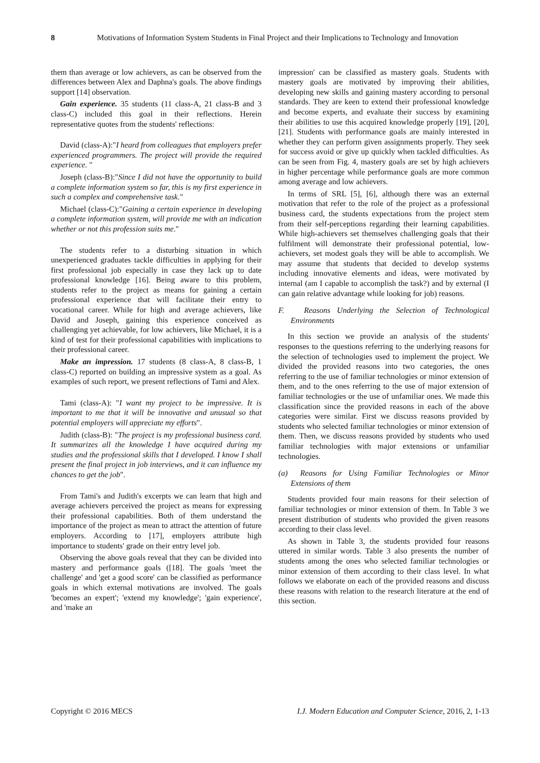8 Motivations of Information System Students in Final Project and their Implications to Technology and Innovation
them than average or low achievers, as can be observed from the differences between Alex and Daphna's goals. The above findings support [14] observation.
Gain experience. 35 students (11 class-A, 21 class-B and 3 class-C) included this goal in their reflections. Herein representative quotes from the students' reflections:
David (class-A):"I heard from colleagues that employers prefer experienced programmers. The project will provide the required experience. "
Joseph (class-B):"Since I did not have the opportunity to build a complete information system so far, this is my first experience in such a complex and comprehensive task."
Michael (class-C):"Gaining a certain experience in developing a complete information system, will provide me with an indication whether or not this profession suits me."
The students refer to a disturbing situation in which unexperienced graduates tackle difficulties in applying for their first professional job especially in case they lack up to date professional knowledge [16]. Being aware to this problem, students refer to the project as means for gaining a certain professional experience that will facilitate their entry to vocational career. While for high and average achievers, like David and Joseph, gaining this experience conceived as challenging yet achievable, for low achievers, like Michael, it is a kind of test for their professional capabilities with implications to their professional career.
Make an impression. 17 students (8 class-A, 8 class-B, 1 class-C) reported on building an impressive system as a goal. As examples of such report, we present reflections of Tami and Alex.
Tami (class-A): "I want my project to be impressive. It is important to me that it will be innovative and unusual so that potential employers will appreciate my efforts".
Judith (class-B): "The project is my professional business card. It summarizes all the knowledge I have acquired during my studies and the professional skills that I developed. I know I shall present the final project in job interviews, and it can influence my chances to get the job".
From Tami's and Judith's excerpts we can learn that high and average achievers perceived the project as means for expressing their professional capabilities. Both of them understand the importance of the project as mean to attract the attention of future employers. According to [17], employers attribute high importance to students' grade on their entry level job.
Observing the above goals reveal that they can be divided into mastery and performance goals ([18]. The goals 'meet the challenge' and 'get a good score' can be classified as performance goals in which external motivations are involved. The goals 'becomes an expert'; 'extend my knowledge'; 'gain experience', and 'make an
impression' can be classified as mastery goals. Students with mastery goals are motivated by improving their abilities, developing new skills and gaining mastery according to personal standards. They are keen to extend their professional knowledge and become experts, and evaluate their success by examining their abilities to use this acquired knowledge properly [19], [20], [21]. Students with performance goals are mainly interested in whether they can perform given assignments properly. They seek for success avoid or give up quickly when tackled difficulties. As can be seen from Fig. 4, mastery goals are set by high achievers in higher percentage while performance goals are more common among average and low achievers.
In terms of SRL [5], [6], although there was an external motivation that refer to the role of the project as a professional business card, the students expectations from the project stem from their self-perceptions regarding their learning capabilities. While high-achievers set themselves challenging goals that their fulfilment will demonstrate their professional potential, low-achievers, set modest goals they will be able to accomplish. We may assume that students that decided to develop systems including innovative elements and ideas, were motivated by internal (am I capable to accomplish the task?) and by external (I can gain relative advantage while looking for job) reasons.
F. Reasons Underlying the Selection of Technological Environments
In this section we provide an analysis of the students' responses to the questions referring to the underlying reasons for the selection of technologies used to implement the project. We divided the provided reasons into two categories, the ones referring to the use of familiar technologies or minor extension of them, and to the ones referring to the use of major extension of familiar technologies or the use of unfamiliar ones. We made this classification since the provided reasons in each of the above categories were similar. First we discuss reasons provided by students who selected familiar technologies or minor extension of them. Then, we discuss reasons provided by students who used familiar technologies with major extensions or unfamiliar technologies.
(a) Reasons for Using Familiar Technologies or Minor Extensions of them
Students provided four main reasons for their selection of familiar technologies or minor extension of them. In Table 3 we present distribution of students who provided the given reasons according to their class level.
As shown in Table 3, the students provided four reasons uttered in similar words. Table 3 also presents the number of students among the ones who selected familiar technologies or minor extension of them according to their class level. In what follows we elaborate on each of the provided reasons and discuss these reasons with relation to the research literature at the end of this section.
Copyright © 2016 MECS I.J. Modern Education and Computer Science, 2016, 2, 1-13